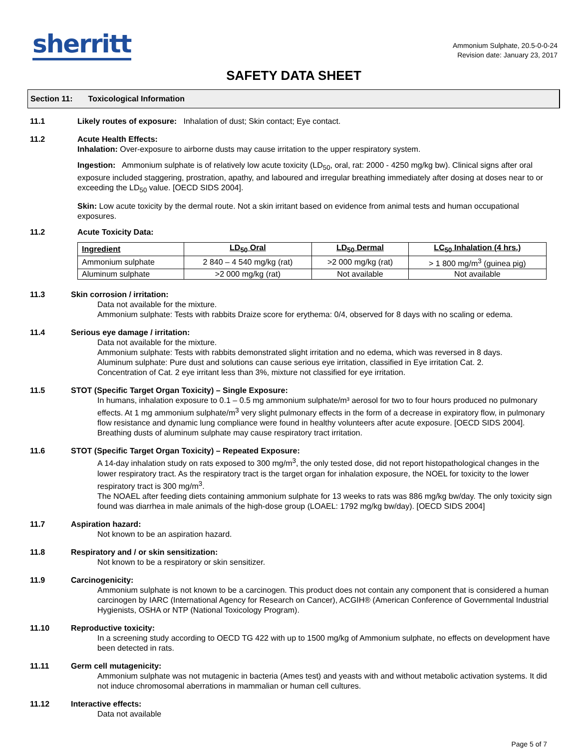sherritt
Ammonium Sulphate, 20.5-0-0-24
Revision date: January 23, 2017
SAFETY DATA SHEET
Section 11: Toxicological Information
11.1 Likely routes of exposure: Inhalation of dust; Skin contact; Eye contact.
11.2 Acute Health Effects:
Inhalation: Over-exposure to airborne dusts may cause irritation to the upper respiratory system.
Ingestion: Ammonium sulphate is of relatively low acute toxicity (LD<sub>50</sub>, oral, rat: 2000 - 4250 mg/kg bw). Clinical signs after oral exposure included staggering, prostration, apathy, and laboured and irregular breathing immediately after dosing at doses near to or exceeding the LD<sub>50</sub> value. [OECD SIDS 2004].
Skin: Low acute toxicity by the dermal route. Not a skin irritant based on evidence from animal tests and human occupational exposures.
11.2 Acute Toxicity Data:
| Ingredient | LD<sub>50</sub> Oral | LD<sub>50</sub> Dermal | LC<sub>50</sub> Inhalation (4 hrs.) |
| --- | --- | --- | --- |
| Ammonium sulphate | 2 840 – 4 540 mg/kg (rat) | >2 000 mg/kg (rat) | > 1 800 mg/m<sup>3</sup> (guinea pig) |
| Aluminum sulphate | >2 000 mg/kg (rat) | Not available | Not available |
11.3 Skin corrosion / irritation:
Data not available for the mixture.
Ammonium sulphate: Tests with rabbits Draize score for erythema: 0/4, observed for 8 days with no scaling or edema.
11.4 Serious eye damage / irritation:
Data not available for the mixture.
Ammonium sulphate: Tests with rabbits demonstrated slight irritation and no edema, which was reversed in 8 days.
Aluminum sulphate: Pure dust and solutions can cause serious eye irritation, classified in Eye irritation Cat. 2.
Concentration of Cat. 2 eye irritant less than 3%, mixture not classified for eye irritation.
11.5 STOT (Specific Target Organ Toxicity) – Single Exposure:
In humans, inhalation exposure to 0.1 – 0.5 mg ammonium sulphate/m³ aerosol for two to four hours produced no pulmonary effects. At 1 mg ammonium sulphate/m<sup>3</sup> very slight pulmonary effects in the form of a decrease in expiratory flow, in pulmonary flow resistance and dynamic lung compliance were found in healthy volunteers after acute exposure. [OECD SIDS 2004].
Breathing dusts of aluminum sulphate may cause respiratory tract irritation.
11.6 STOT (Specific Target Organ Toxicity) – Repeated Exposure:
A 14-day inhalation study on rats exposed to 300 mg/m<sup>3</sup>, the only tested dose, did not report histopathological changes in the lower respiratory tract. As the respiratory tract is the target organ for inhalation exposure, the NOEL for toxicity to the lower respiratory tract is 300 mg/m<sup>3</sup>.
The NOAEL after feeding diets containing ammonium sulphate for 13 weeks to rats was 886 mg/kg bw/day. The only toxicity sign found was diarrhea in male animals of the high-dose group (LOAEL: 1792 mg/kg bw/day). [OECD SIDS 2004]
11.7 Aspiration hazard:
Not known to be an aspiration hazard.
11.8 Respiratory and / or skin sensitization:
Not known to be a respiratory or skin sensitizer.
11.9 Carcinogenicity:
Ammonium sulphate is not known to be a carcinogen. This product does not contain any component that is considered a human carcinogen by IARC (International Agency for Research on Cancer), ACGIH® (American Conference of Governmental Industrial Hygienists, OSHA or NTP (National Toxicology Program).
11.10 Reproductive toxicity:
In a screening study according to OECD TG 422 with up to 1500 mg/kg of Ammonium sulphate, no effects on development have been detected in rats.
11.11 Germ cell mutagenicity:
Ammonium sulphate was not mutagenic in bacteria (Ames test) and yeasts with and without metabolic activation systems. It did not induce chromosomal aberrations in mammalian or human cell cultures.
11.12 Interactive effects:
Data not available
Page 5 of 7